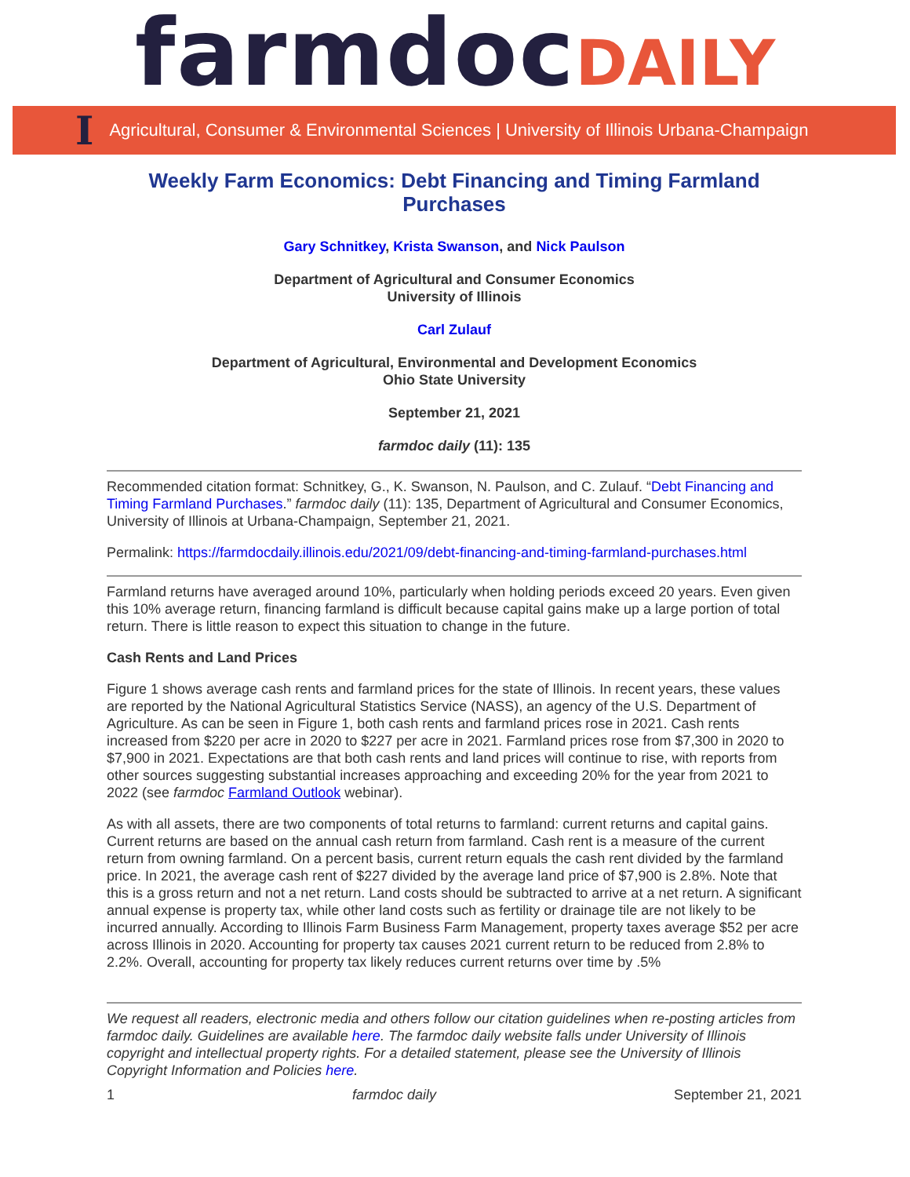farmdoc DAILY
I Agricultural, Consumer & Environmental Sciences | University of Illinois Urbana-Champaign
Weekly Farm Economics: Debt Financing and Timing Farmland Purchases
Gary Schnitkey, Krista Swanson, and Nick Paulson
Department of Agricultural and Consumer Economics
University of Illinois
Carl Zulauf
Department of Agricultural, Environmental and Development Economics
Ohio State University
September 21, 2021
farmdoc daily (11): 135
Recommended citation format: Schnitkey, G., K. Swanson, N. Paulson, and C. Zulauf. “Debt Financing and Timing Farmland Purchases.” farmdoc daily (11): 135, Department of Agricultural and Consumer Economics, University of Illinois at Urbana-Champaign, September 21, 2021.
Permalink: https://farmdocdaily.illinois.edu/2021/09/debt-financing-and-timing-farmland-purchases.html
Farmland returns have averaged around 10%, particularly when holding periods exceed 20 years. Even given this 10% average return, financing farmland is difficult because capital gains make up a large portion of total return. There is little reason to expect this situation to change in the future.
Cash Rents and Land Prices
Figure 1 shows average cash rents and farmland prices for the state of Illinois. In recent years, these values are reported by the National Agricultural Statistics Service (NASS), an agency of the U.S. Department of Agriculture. As can be seen in Figure 1, both cash rents and farmland prices rose in 2021. Cash rents increased from $220 per acre in 2020 to $227 per acre in 2021. Farmland prices rose from $7,300 in 2020 to $7,900 in 2021. Expectations are that both cash rents and land prices will continue to rise, with reports from other sources suggesting substantial increases approaching and exceeding 20% for the year from 2021 to 2022 (see farmdoc Farmland Outlook webinar).
As with all assets, there are two components of total returns to farmland: current returns and capital gains. Current returns are based on the annual cash return from farmland. Cash rent is a measure of the current return from owning farmland. On a percent basis, current return equals the cash rent divided by the farmland price. In 2021, the average cash rent of $227 divided by the average land price of $7,900 is 2.8%. Note that this is a gross return and not a net return. Land costs should be subtracted to arrive at a net return. A significant annual expense is property tax, while other land costs such as fertility or drainage tile are not likely to be incurred annually. According to Illinois Farm Business Farm Management, property taxes average $52 per acre across Illinois in 2020. Accounting for property tax causes 2021 current return to be reduced from 2.8% to 2.2%. Overall, accounting for property tax likely reduces current returns over time by .5%
We request all readers, electronic media and others follow our citation guidelines when re-posting articles from farmdoc daily. Guidelines are available here. The farmdoc daily website falls under University of Illinois copyright and intellectual property rights. For a detailed statement, please see the University of Illinois Copyright Information and Policies here.
1 farmdoc daily September 21, 2021